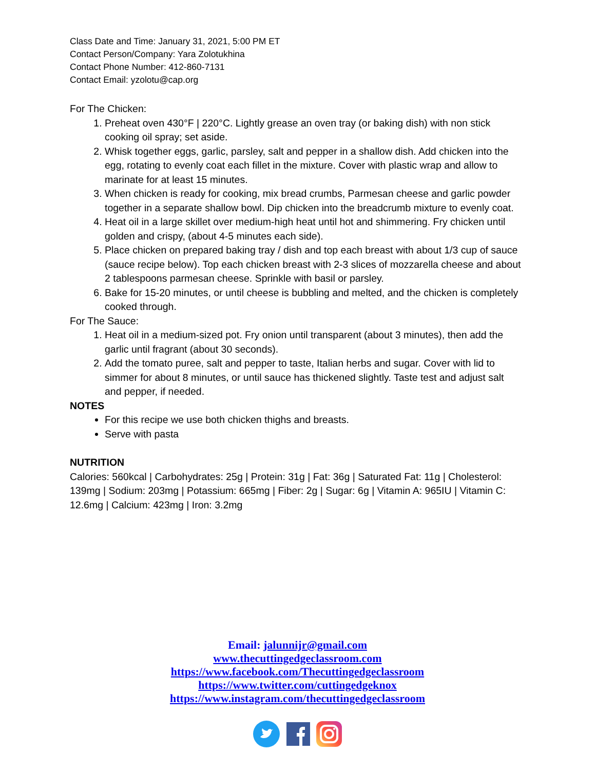Class Date and Time: January 31, 2021, 5:00 PM ET
Contact Person/Company: Yara Zolotukhina
Contact Phone Number: 412-860-7131
Contact Email: yzolotu@cap.org
For The Chicken:
1. Preheat oven 430°F | 220°C. Lightly grease an oven tray (or baking dish) with non stick cooking oil spray; set aside.
2. Whisk together eggs, garlic, parsley, salt and pepper in a shallow dish. Add chicken into the egg, rotating to evenly coat each fillet in the mixture. Cover with plastic wrap and allow to marinate for at least 15 minutes.
3. When chicken is ready for cooking, mix bread crumbs, Parmesan cheese and garlic powder together in a separate shallow bowl. Dip chicken into the breadcrumb mixture to evenly coat.
4. Heat oil in a large skillet over medium-high heat until hot and shimmering. Fry chicken until golden and crispy, (about 4-5 minutes each side).
5. Place chicken on prepared baking tray / dish and top each breast with about 1/3 cup of sauce (sauce recipe below). Top each chicken breast with 2-3 slices of mozzarella cheese and about 2 tablespoons parmesan cheese. Sprinkle with basil or parsley.
6. Bake for 15-20 minutes, or until cheese is bubbling and melted, and the chicken is completely cooked through.
For The Sauce:
1. Heat oil in a medium-sized pot. Fry onion until transparent (about 3 minutes), then add the garlic until fragrant (about 30 seconds).
2. Add the tomato puree, salt and pepper to taste, Italian herbs and sugar. Cover with lid to simmer for about 8 minutes, or until sauce has thickened slightly. Taste test and adjust salt and pepper, if needed.
NOTES
For this recipe we use both chicken thighs and breasts.
Serve with pasta
NUTRITION
Calories: 560kcal | Carbohydrates: 25g | Protein: 31g | Fat: 36g | Saturated Fat: 11g | Cholesterol: 139mg | Sodium: 203mg | Potassium: 665mg | Fiber: 2g | Sugar: 6g | Vitamin A: 965IU | Vitamin C: 12.6mg | Calcium: 423mg | Iron: 3.2mg
Email: jalunnijr@gmail.com
www.thecuttingedgeclassroom.com
https://www.facebook.com/Thecuttingedgeclassroom
https://www.twitter.com/cuttingedgeknox
https://www.instagram.com/thecuttingedgeclassroom